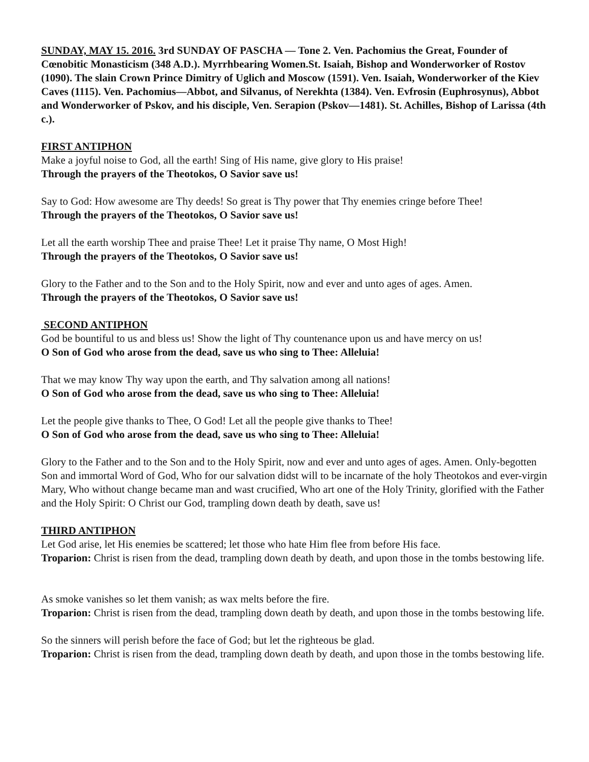SUNDAY, MAY 15. 2016. 3rd SUNDAY OF PASCHA — Tone 2. Ven. Pachomius the Great, Founder of Cœnobitic Monasticism (348 A.D.). Myrrhbearing Women.St. Isaiah, Bishop and Wonderworker of Rostov (1090). The slain Crown Prince Dimitry of Uglich and Moscow (1591). Ven. Isaiah, Wonderworker of the Kiev Caves (1115). Ven. Pachomius—Abbot, and Silvanus, of Nerekhta (1384). Ven. Evfrosin (Euphrosynus), Abbot and Wonderworker of Pskov, and his disciple, Ven. Serapion (Pskov—1481). St. Achilles, Bishop of Larissa (4th c.).
FIRST ANTIPHON
Make a joyful noise to God, all the earth! Sing of His name, give glory to His praise!
Through the prayers of the Theotokos, O Savior save us!
Say to God: How awesome are Thy deeds! So great is Thy power that Thy enemies cringe before Thee!
Through the prayers of the Theotokos, O Savior save us!
Let all the earth worship Thee and praise Thee! Let it praise Thy name, O Most High!
Through the prayers of the Theotokos, O Savior save us!
Glory to the Father and to the Son and to the Holy Spirit, now and ever and unto ages of ages. Amen.
Through the prayers of the Theotokos, O Savior save us!
SECOND ANTIPHON
God be bountiful to us and bless us! Show the light of Thy countenance upon us and have mercy on us!
O Son of God who arose from the dead, save us who sing to Thee: Alleluia!
That we may know Thy way upon the earth, and Thy salvation among all nations!
O Son of God who arose from the dead, save us who sing to Thee: Alleluia!
Let the people give thanks to Thee, O God! Let all the people give thanks to Thee!
O Son of God who arose from the dead, save us who sing to Thee: Alleluia!
Glory to the Father and to the Son and to the Holy Spirit, now and ever and unto ages of ages. Amen. Only-begotten Son and immortal Word of God, Who for our salvation didst will to be incarnate of the holy Theotokos and ever-virgin Mary, Who without change became man and wast crucified, Who art one of the Holy Trinity, glorified with the Father and the Holy Spirit: O Christ our God, trampling down death by death, save us!
THIRD ANTIPHON
Let God arise, let His enemies be scattered; let those who hate Him flee from before His face.
Troparion: Christ is risen from the dead, trampling down death by death, and upon those in the tombs bestowing life.
As smoke vanishes so let them vanish; as wax melts before the fire.
Troparion: Christ is risen from the dead, trampling down death by death, and upon those in the tombs bestowing life.
So the sinners will perish before the face of God; but let the righteous be glad.
Troparion: Christ is risen from the dead, trampling down death by death, and upon those in the tombs bestowing life.